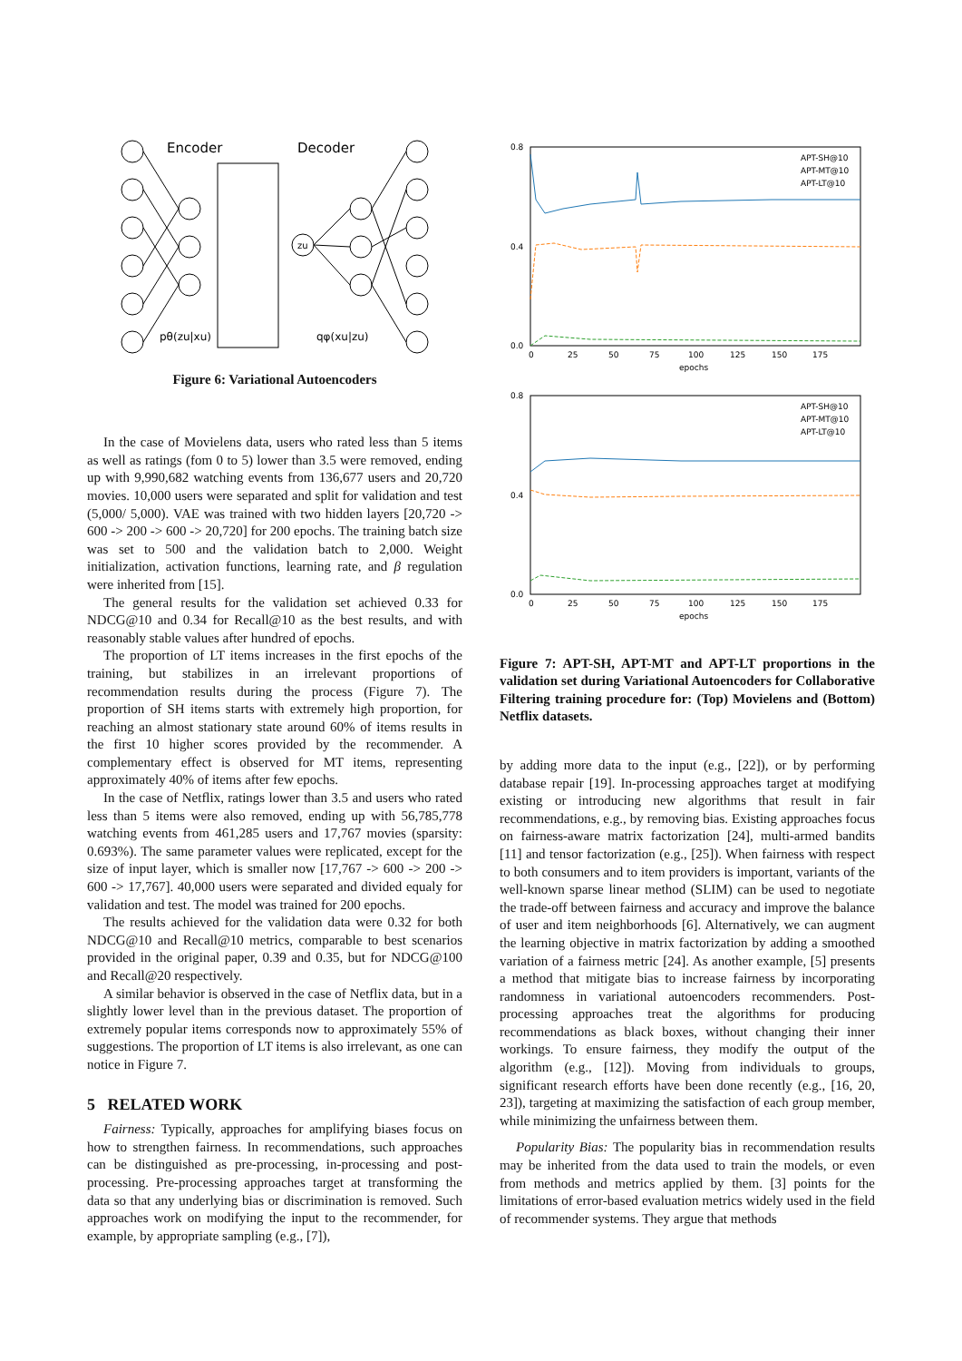Encoder
Decoder
pθ(zu|xu)
qφ(xu|zu)
zu
Figure 6: Variational Autoencoders
In the case of Movielens data, users who rated less than 5 items as well as ratings (fom 0 to 5) lower than 3.5 were removed, ending up with 9,990,682 watching events from 136,677 users and 20,720 movies. 10,000 users were separated and split for validation and test (5,000/ 5,000). VAE was trained with two hidden layers [20,720 -> 600 -> 200 -> 600 -> 20,720] for 200 epochs. The training batch size was set to 500 and the validation batch to 2,000. Weight initialization, activation functions, learning rate, and β regulation were inherited from [15].
The general results for the validation set achieved 0.33 for NDCG@10 and 0.34 for Recall@10 as the best results, and with reasonably stable values after hundred of epochs.
The proportion of LT items increases in the first epochs of the training, but stabilizes in an irrelevant proportions of recommendation results during the process (Figure 7). The proportion of SH items starts with extremely high proportion, for reaching an almost stationary state around 60% of items results in the first 10 higher scores provided by the recommender. A complementary effect is observed for MT items, representing approximately 40% of items after few epochs.
In the case of Netflix, ratings lower than 3.5 and users who rated less than 5 items were also removed, ending up with 56,785,778 watching events from 461,285 users and 17,767 movies (sparsity: 0.693%). The same parameter values were replicated, except for the size of input layer, which is smaller now [17,767 -> 600 -> 200 -> 600 -> 17,767]. 40,000 users were separated and divided equaly for validation and test. The model was trained for 200 epochs.
The results achieved for the validation data were 0.32 for both NDCG@10 and Recall@10 metrics, comparable to best scenarios provided in the original paper, 0.39 and 0.35, but for NDCG@100 and Recall@20 respectively.
A similar behavior is observed in the case of Netflix data, but in a slightly lower level than in the previous dataset. The proportion of extremely popular items corresponds now to approximately 55% of suggestions. The proportion of LT items is also irrelevant, as one can notice in Figure 7.
5 RELATED WORK
Fairness: Typically, approaches for amplifying biases focus on how to strengthen fairness. In recommendations, such approaches can be distinguished as pre-processing, in-processing and post-processing. Pre-processing approaches target at transforming the data so that any underlying bias or discrimination is removed. Such approaches work on modifying the input to the recommender, for example, by appropriate sampling (e.g., [7]),
0.8
0.4
0.0
0
25
50
75
100
125
150
175
epochs
APT-SH@10
APT-MT@10
APT-LT@10
0.8
0.4
0.0
0
25
50
75
100
125
150
175
epochs
APT-SH@10
APT-MT@10
APT-LT@10
Figure 7: APT-SH, APT-MT and APT-LT proportions in the validation set during Variational Autoencoders for Collaborative Filtering training procedure for: (Top) Movielens and (Bottom) Netflix datasets.
by adding more data to the input (e.g., [22]), or by performing database repair [19]. In-processing approaches target at modifying existing or introducing new algorithms that result in fair recommendations, e.g., by removing bias. Existing approaches focus on fairness-aware matrix factorization [24], multi-armed bandits [11] and tensor factorization (e.g., [25]). When fairness with respect to both consumers and to item providers is important, variants of the well-known sparse linear method (SLIM) can be used to negotiate the trade-off between fairness and accuracy and improve the balance of user and item neighborhoods [6]. Alternatively, we can augment the learning objective in matrix factorization by adding a smoothed variation of a fairness metric [24]. As another example, [5] presents a method that mitigate bias to increase fairness by incorporating randomness in variational autoencoders recommenders. Post-processing approaches treat the algorithms for producing recommendations as black boxes, without changing their inner workings. To ensure fairness, they modify the output of the algorithm (e.g., [12]). Moving from individuals to groups, significant research efforts have been done recently (e.g., [16, 20, 23]), targeting at maximizing the satisfaction of each group member, while minimizing the unfairness between them.
Popularity Bias: The popularity bias in recommendation results may be inherited from the data used to train the models, or even from methods and metrics applied by them. [3] points for the limitations of error-based evaluation metrics widely used in the field of recommender systems. They argue that methods